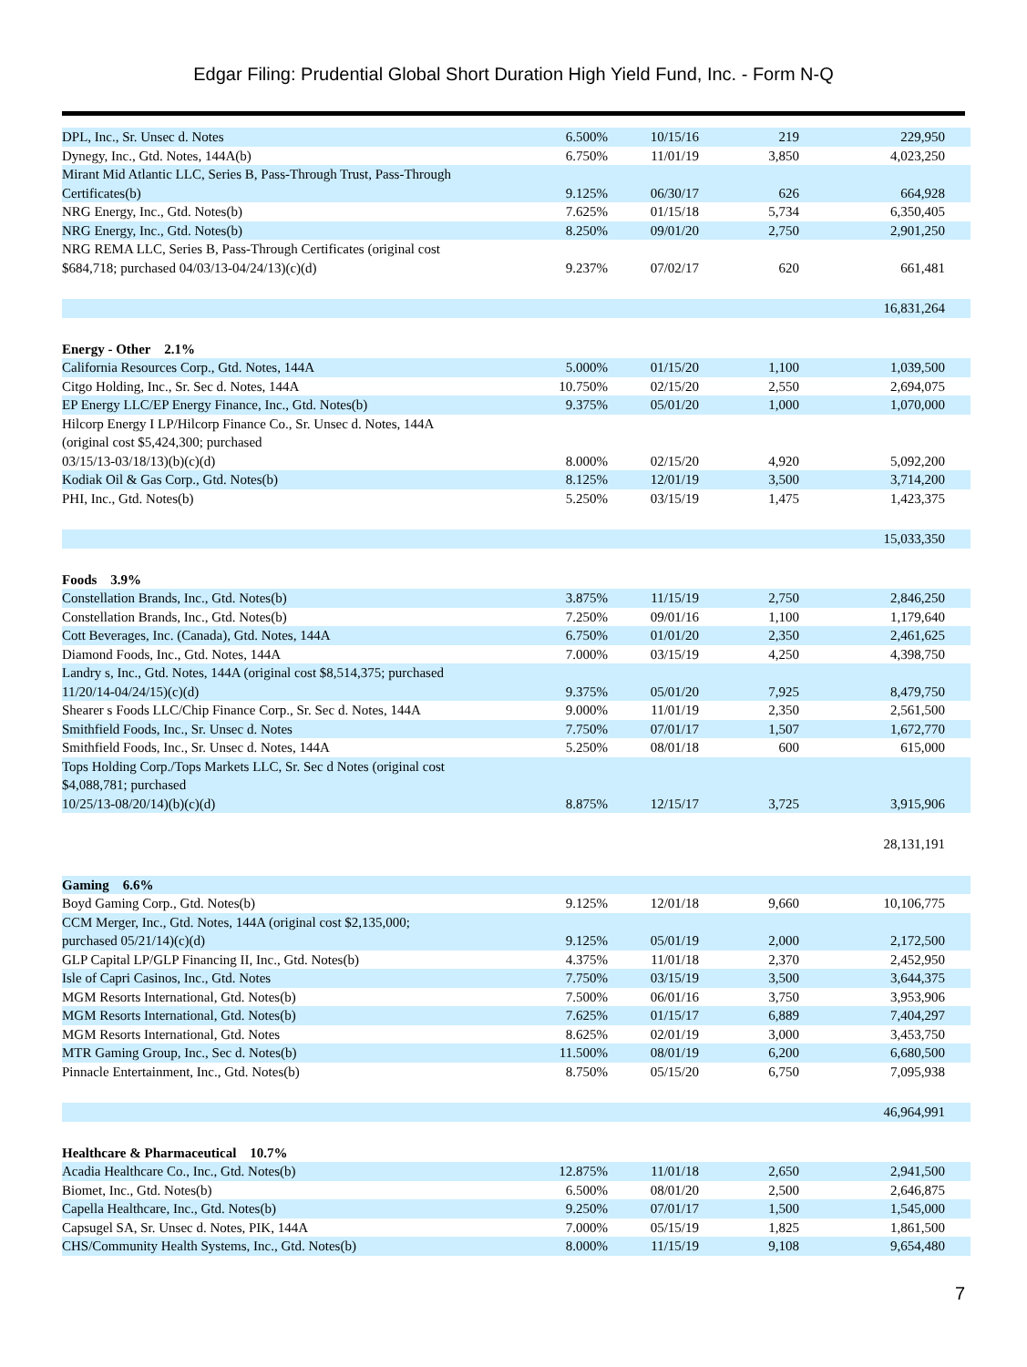Edgar Filing: Prudential Global Short Duration High Yield Fund, Inc. - Form N-Q
| DPL, Inc., Sr. Unsec d. Notes | 6.500% | 10/15/16 | 219 | 229,950 |
| Dynegy, Inc., Gtd. Notes, 144A(b) | 6.750% | 11/01/19 | 3,850 | 4,023,250 |
| Mirant Mid Atlantic LLC, Series B, Pass-Through Trust, Pass-Through Certificates(b) | 9.125% | 06/30/17 | 626 | 664,928 |
| NRG Energy, Inc., Gtd. Notes(b) | 7.625% | 01/15/18 | 5,734 | 6,350,405 |
| NRG Energy, Inc., Gtd. Notes(b) | 8.250% | 09/01/20 | 2,750 | 2,901,250 |
| NRG REMA LLC, Series B, Pass-Through Certificates (original cost $684,718; purchased 04/03/13-04/24/13)(c)(d) | 9.237% | 07/02/17 | 620 | 661,481 |
| | | | | 16,831,264 |
| Energy - Other 2.1% | | | | |
| California Resources Corp., Gtd. Notes, 144A | 5.000% | 01/15/20 | 1,100 | 1,039,500 |
| Citgo Holding, Inc., Sr. Sec d. Notes, 144A | 10.750% | 02/15/20 | 2,550 | 2,694,075 |
| EP Energy LLC/EP Energy Finance, Inc., Gtd. Notes(b) | 9.375% | 05/01/20 | 1,000 | 1,070,000 |
| Hilcorp Energy I LP/Hilcorp Finance Co., Sr. Unsec d. Notes, 144A (original cost $5,424,300; purchased 03/15/13-03/18/13)(b)(c)(d) | 8.000% | 02/15/20 | 4,920 | 5,092,200 |
| Kodiak Oil & Gas Corp., Gtd. Notes(b) | 8.125% | 12/01/19 | 3,500 | 3,714,200 |
| PHI, Inc., Gtd. Notes(b) | 5.250% | 03/15/19 | 1,475 | 1,423,375 |
| | | | | 15,033,350 |
| Foods 3.9% | | | | |
| Constellation Brands, Inc., Gtd. Notes(b) | 3.875% | 11/15/19 | 2,750 | 2,846,250 |
| Constellation Brands, Inc., Gtd. Notes(b) | 7.250% | 09/01/16 | 1,100 | 1,179,640 |
| Cott Beverages, Inc. (Canada), Gtd. Notes, 144A | 6.750% | 01/01/20 | 2,350 | 2,461,625 |
| Diamond Foods, Inc., Gtd. Notes, 144A | 7.000% | 03/15/19 | 4,250 | 4,398,750 |
| Landry s, Inc., Gtd. Notes, 144A (original cost $8,514,375; purchased 11/20/14-04/24/15)(c)(d) | 9.375% | 05/01/20 | 7,925 | 8,479,750 |
| Shearer s Foods LLC/Chip Finance Corp., Sr. Sec d. Notes, 144A | 9.000% | 11/01/19 | 2,350 | 2,561,500 |
| Smithfield Foods, Inc., Sr. Unsec d. Notes | 7.750% | 07/01/17 | 1,507 | 1,672,770 |
| Smithfield Foods, Inc., Sr. Unsec d. Notes, 144A | 5.250% | 08/01/18 | 600 | 615,000 |
| Tops Holding Corp./Tops Markets LLC, Sr. Sec d Notes (original cost $4,088,781; purchased 10/25/13-08/20/14)(b)(c)(d) | 8.875% | 12/15/17 | 3,725 | 3,915,906 |
| | | | | 28,131,191 |
| Gaming 6.6% | | | | |
| Boyd Gaming Corp., Gtd. Notes(b) | 9.125% | 12/01/18 | 9,660 | 10,106,775 |
| CCM Merger, Inc., Gtd. Notes, 144A (original cost $2,135,000; purchased 05/21/14)(c)(d) | 9.125% | 05/01/19 | 2,000 | 2,172,500 |
| GLP Capital LP/GLP Financing II, Inc., Gtd. Notes(b) | 4.375% | 11/01/18 | 2,370 | 2,452,950 |
| Isle of Capri Casinos, Inc., Gtd. Notes | 7.750% | 03/15/19 | 3,500 | 3,644,375 |
| MGM Resorts International, Gtd. Notes(b) | 7.500% | 06/01/16 | 3,750 | 3,953,906 |
| MGM Resorts International, Gtd. Notes(b) | 7.625% | 01/15/17 | 6,889 | 7,404,297 |
| MGM Resorts International, Gtd. Notes | 8.625% | 02/01/19 | 3,000 | 3,453,750 |
| MTR Gaming Group, Inc., Sec d. Notes(b) | 11.500% | 08/01/19 | 6,200 | 6,680,500 |
| Pinnacle Entertainment, Inc., Gtd. Notes(b) | 8.750% | 05/15/20 | 6,750 | 7,095,938 |
| | | | | 46,964,991 |
| Healthcare & Pharmaceutical 10.7% | | | | |
| Acadia Healthcare Co., Inc., Gtd. Notes(b) | 12.875% | 11/01/18 | 2,650 | 2,941,500 |
| Biomet, Inc., Gtd. Notes(b) | 6.500% | 08/01/20 | 2,500 | 2,646,875 |
| Capella Healthcare, Inc., Gtd. Notes(b) | 9.250% | 07/01/17 | 1,500 | 1,545,000 |
| Capsugel SA, Sr. Unsec d. Notes, PIK, 144A | 7.000% | 05/15/19 | 1,825 | 1,861,500 |
| CHS/Community Health Systems, Inc., Gtd. Notes(b) | 8.000% | 11/15/19 | 9,108 | 9,654,480 |
7